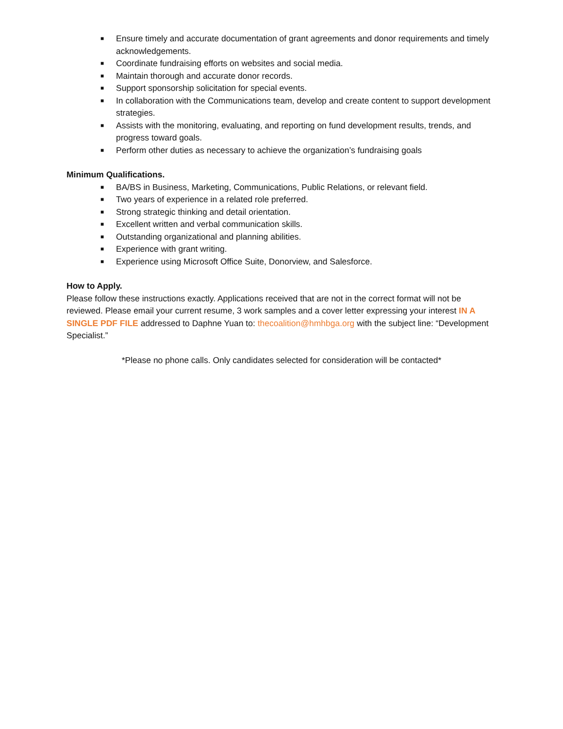■ Ensure timely and accurate documentation of grant agreements and donor requirements and timely acknowledgements.
■ Coordinate fundraising efforts on websites and social media.
■ Maintain thorough and accurate donor records.
■ Support sponsorship solicitation for special events.
■ In collaboration with the Communications team, develop and create content to support development strategies.
■ Assists with the monitoring, evaluating, and reporting on fund development results, trends, and progress toward goals.
■ Perform other duties as necessary to achieve the organization’s fundraising goals
Minimum Qualifications.
■ BA/BS in Business, Marketing, Communications, Public Relations, or relevant field.
■ Two years of experience in a related role preferred.
■ Strong strategic thinking and detail orientation.
■ Excellent written and verbal communication skills.
■ Outstanding organizational and planning abilities.
■ Experience with grant writing.
■ Experience using Microsoft Office Suite, Donorview, and Salesforce.
How to Apply.
Please follow these instructions exactly. Applications received that are not in the correct format will not be reviewed. Please email your current resume, 3 work samples and a cover letter expressing your interest IN A SINGLE PDF FILE addressed to Daphne Yuan to: thecoalition@hmhbga.org with the subject line: “Development Specialist.”
*Please no phone calls. Only candidates selected for consideration will be contacted*